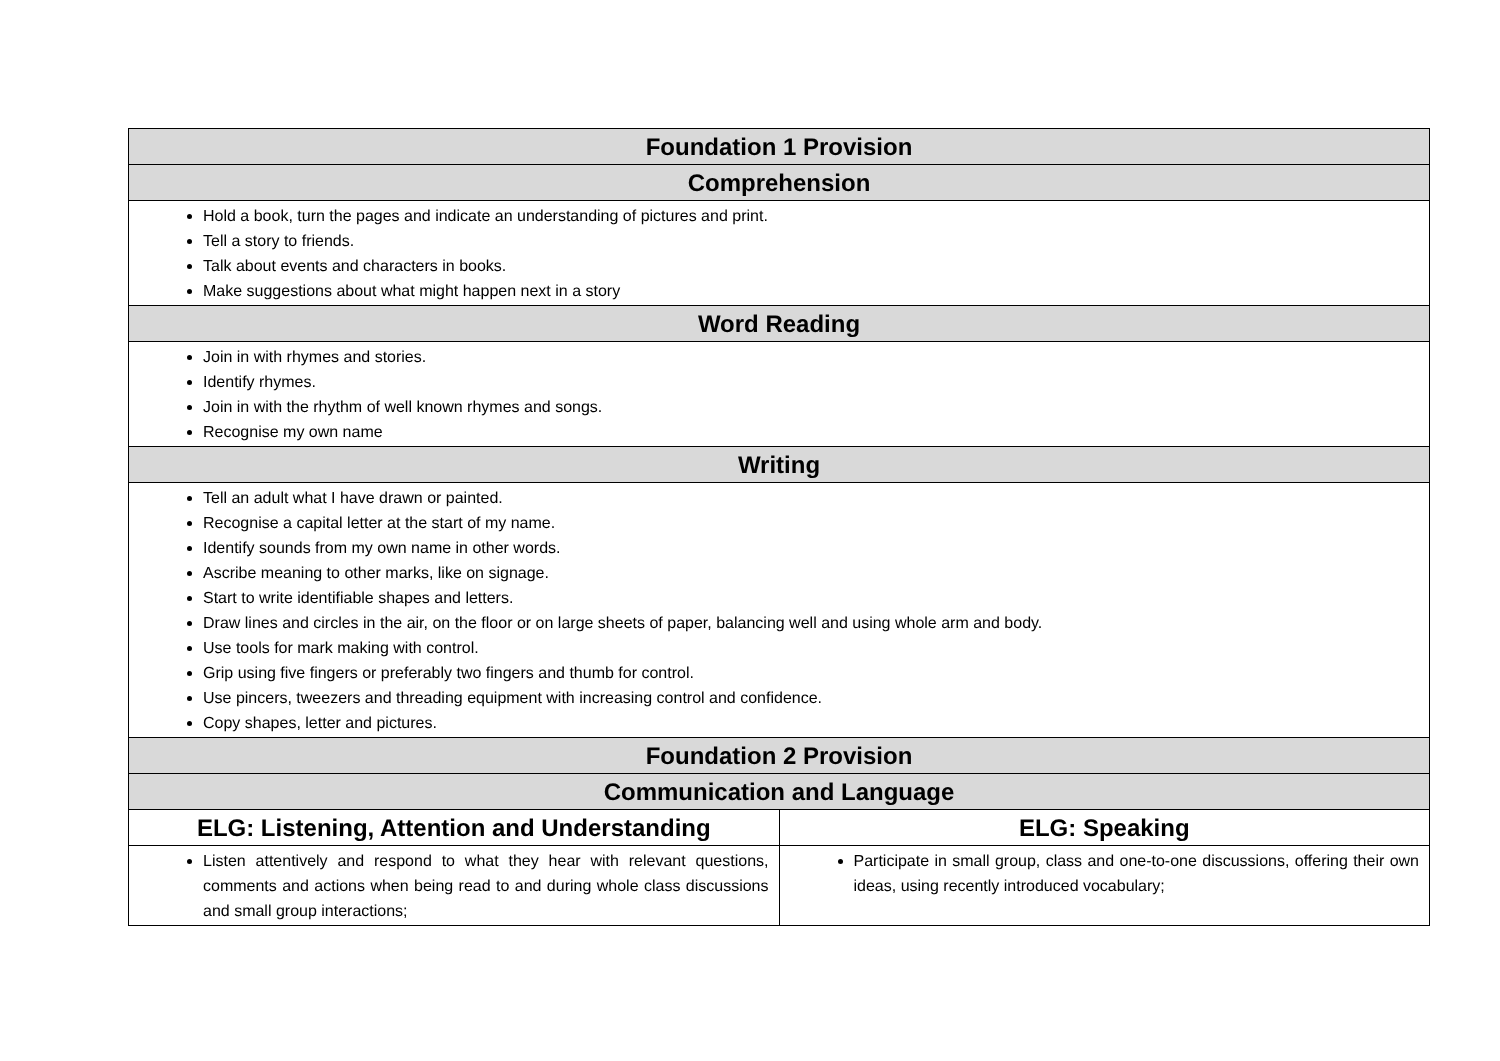| Foundation 1 Provision | |
| --- | --- |
| Comprehension | |
| Hold a book, turn the pages and indicate an understanding of pictures and print. Tell a story to friends. Talk about events and characters in books. Make suggestions about what might happen next in a story | |
| Word Reading | |
| Join in with rhymes and stories. Identify rhymes. Join in with the rhythm of well known rhymes and songs. Recognise my own name | |
| Writing | |
| Tell an adult what I have drawn or painted. Recognise a capital letter at the start of my name. Identify sounds from my own name in other words. Ascribe meaning to other marks, like on signage. Start to write identifiable shapes and letters. Draw lines and circles in the air, on the floor or on large sheets of paper, balancing well and using whole arm and body. Use tools for mark making with control. Grip using five fingers or preferably two fingers and thumb for control. Use pincers, tweezers and threading equipment with increasing control and confidence. Copy shapes, letter and pictures. | |
| Foundation 2 Provision | |
| Communication and Language | |
| ELG: Listening, Attention and Understanding | ELG: Speaking |
| Listen attentively and respond to what they hear with relevant questions, comments and actions when being read to and during whole class discussions and small group interactions; | Participate in small group, class and one-to-one discussions, offering their own ideas, using recently introduced vocabulary; |